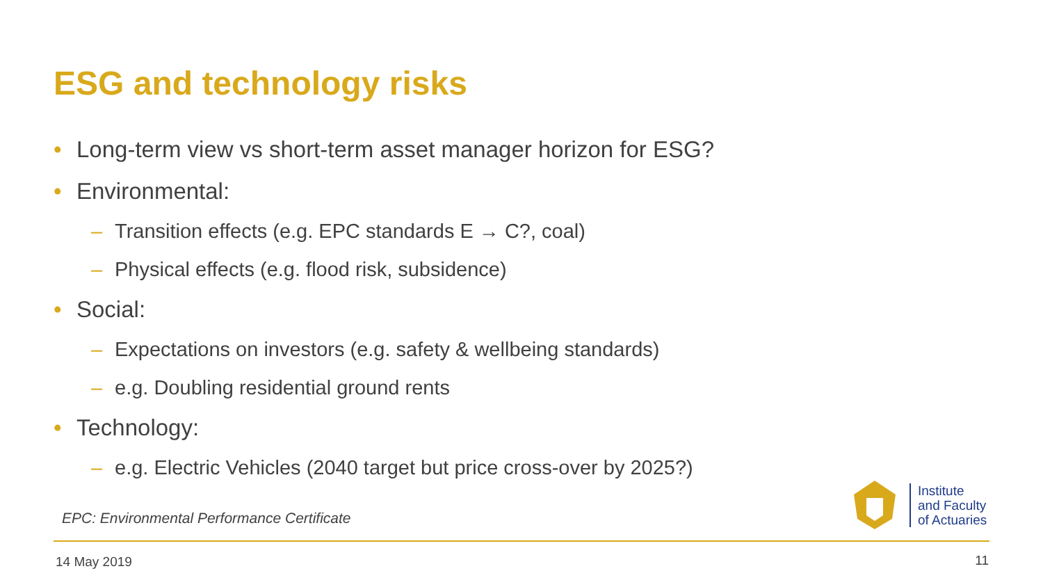ESG and technology risks
• Long-term view vs short-term asset manager horizon for ESG?
• Environmental:
– Transition effects (e.g. EPC standards E → C?, coal)
– Physical effects (e.g. flood risk, subsidence)
• Social:
– Expectations on investors (e.g. safety & wellbeing standards)
– e.g. Doubling residential ground rents
• Technology:
– e.g. Electric Vehicles (2040 target but price cross-over by 2025?)
EPC: Environmental Performance Certificate
Institute
and Faculty
of Actuaries
14 May 2019 11